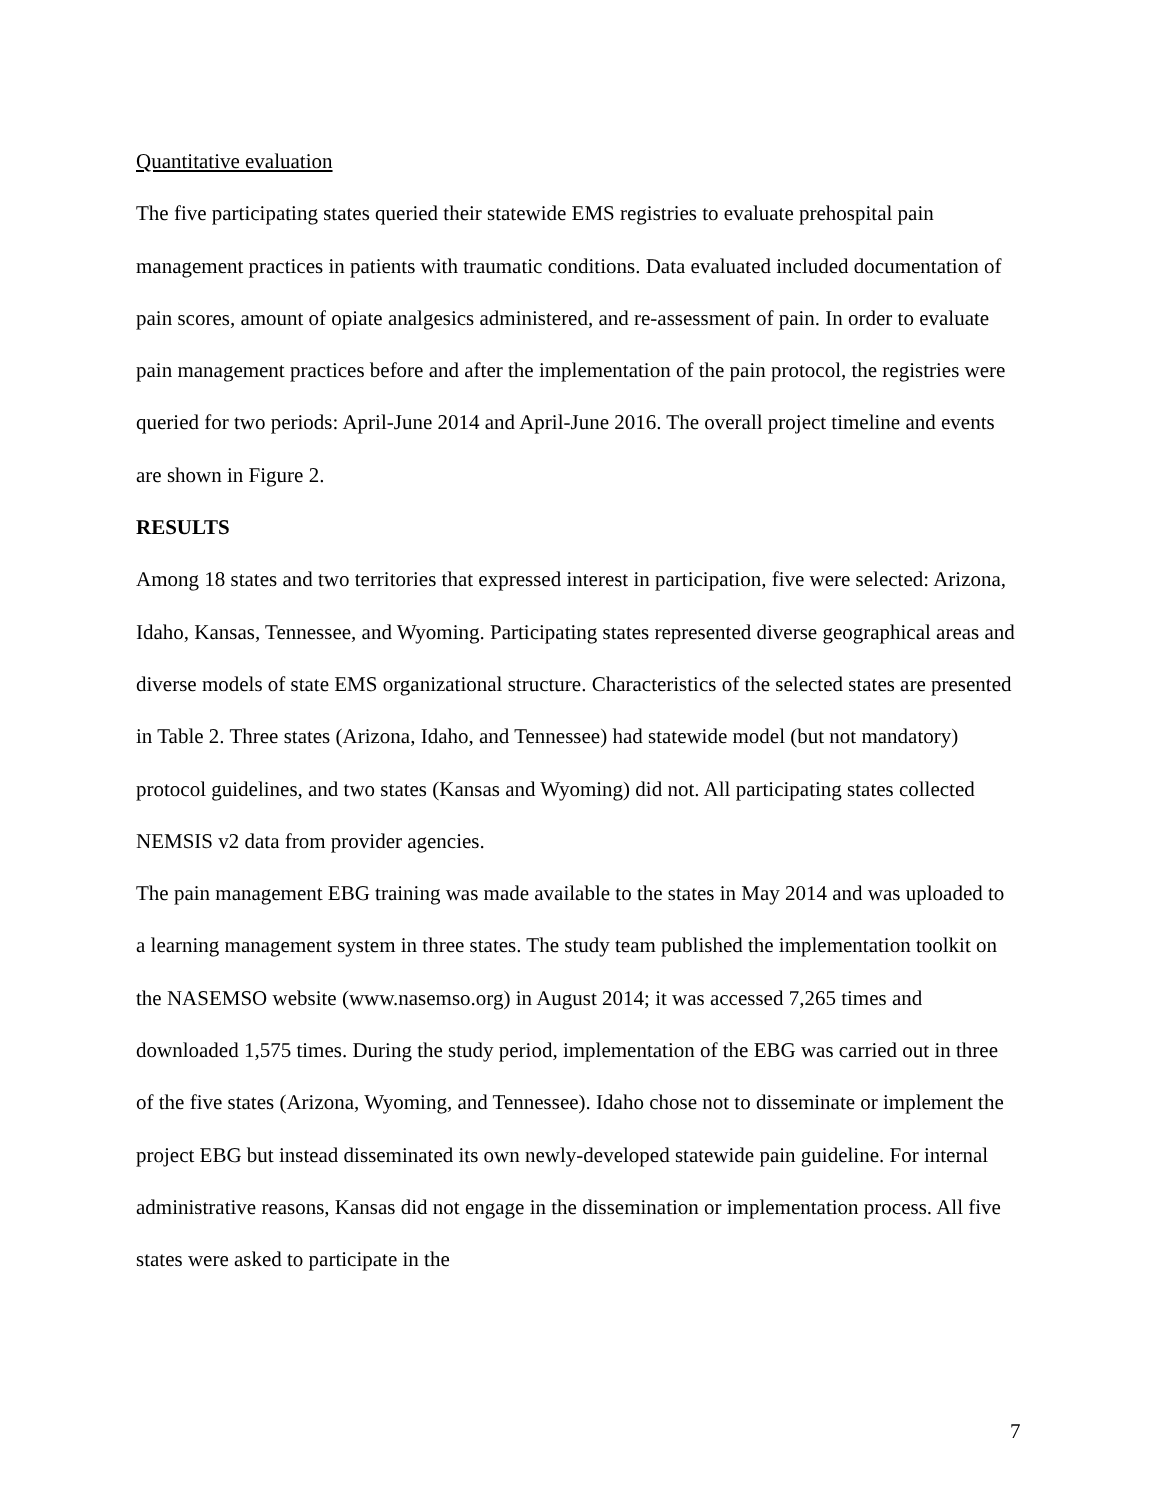Quantitative evaluation
The five participating states queried their statewide EMS registries to evaluate prehospital pain management practices in patients with traumatic conditions. Data evaluated included documentation of pain scores, amount of opiate analgesics administered, and re-assessment of pain. In order to evaluate pain management practices before and after the implementation of the pain protocol, the registries were queried for two periods: April-June 2014 and April-June 2016. The overall project timeline and events are shown in Figure 2.
RESULTS
Among 18 states and two territories that expressed interest in participation, five were selected: Arizona, Idaho, Kansas, Tennessee, and Wyoming. Participating states represented diverse geographical areas and diverse models of state EMS organizational structure. Characteristics of the selected states are presented in Table 2. Three states (Arizona, Idaho, and Tennessee) had statewide model (but not mandatory) protocol guidelines, and two states (Kansas and Wyoming) did not. All participating states collected NEMSIS v2 data from provider agencies.
The pain management EBG training was made available to the states in May 2014 and was uploaded to a learning management system in three states. The study team published the implementation toolkit on the NASEMSO website (www.nasemso.org) in August 2014; it was accessed 7,265 times and downloaded 1,575 times. During the study period, implementation of the EBG was carried out in three of the five states (Arizona, Wyoming, and Tennessee). Idaho chose not to disseminate or implement the project EBG but instead disseminated its own newly-developed statewide pain guideline. For internal administrative reasons, Kansas did not engage in the dissemination or implementation process. All five states were asked to participate in the
7